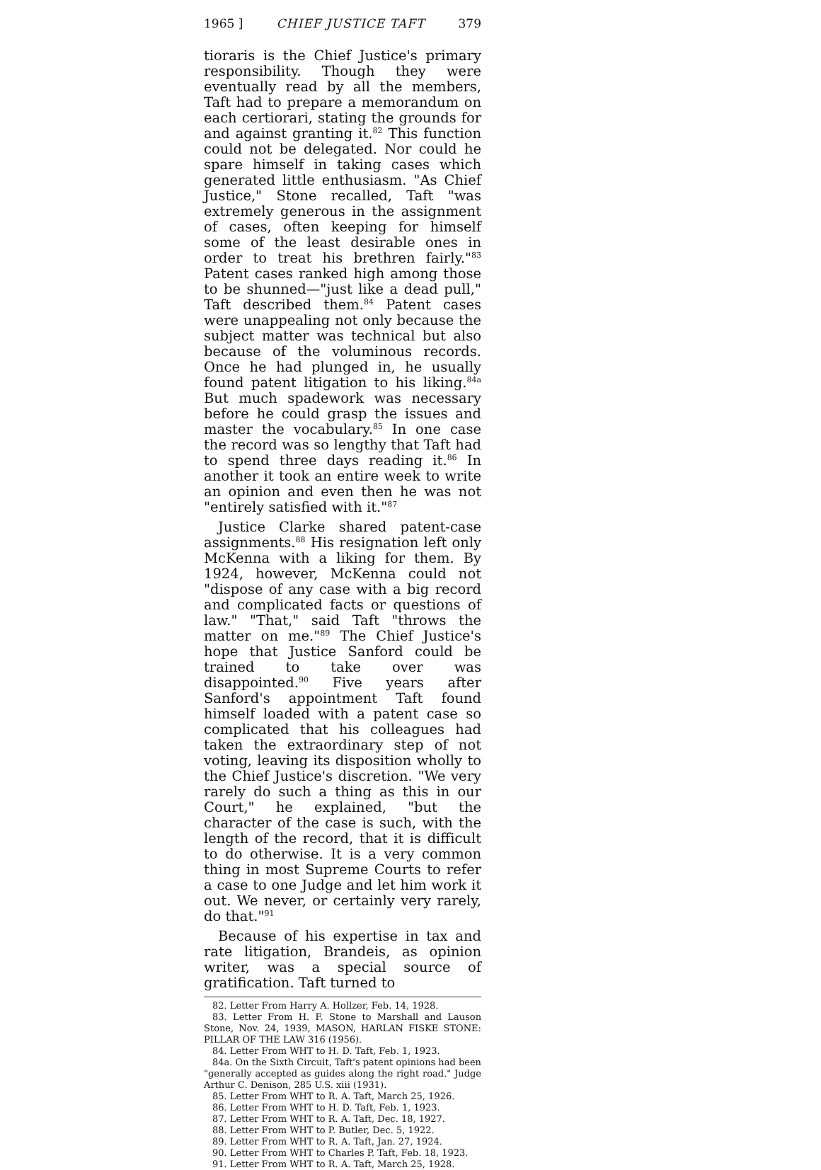1965 ] CHIEF JUSTICE TAFT 379
tioraris is the Chief Justice's primary responsibility. Though they were eventually read by all the members, Taft had to prepare a memorandum on each certiorari, stating the grounds for and against granting it.<sup>82</sup> This function could not be delegated. Nor could he spare himself in taking cases which generated little enthusiasm. "As Chief Justice," Stone recalled, Taft "was extremely generous in the assignment of cases, often keeping for himself some of the least desirable ones in order to treat his brethren fairly."<sup>83</sup> Patent cases ranked high among those to be shunned—"just like a dead pull," Taft described them.<sup>84</sup> Patent cases were unappealing not only because the subject matter was technical but also because of the voluminous records. Once he had plunged in, he usually found patent litigation to his liking.<sup>84a</sup> But much spadework was necessary before he could grasp the issues and master the vocabulary.<sup>85</sup> In one case the record was so lengthy that Taft had to spend three days reading it.<sup>86</sup> In another it took an entire week to write an opinion and even then he was not "entirely satisfied with it."<sup>87</sup>
Justice Clarke shared patent-case assignments.<sup>88</sup> His resignation left only McKenna with a liking for them. By 1924, however, McKenna could not "dispose of any case with a big record and complicated facts or questions of law." "That," said Taft "throws the matter on me."<sup>89</sup> The Chief Justice's hope that Justice Sanford could be trained to take over was disappointed.<sup>90</sup> Five years after Sanford's appointment Taft found himself loaded with a patent case so complicated that his colleagues had taken the extraordinary step of not voting, leaving its disposition wholly to the Chief Justice's discretion. "We very rarely do such a thing as this in our Court," he explained, "but the character of the case is such, with the length of the record, that it is difficult to do otherwise. It is a very common thing in most Supreme Courts to refer a case to one Judge and let him work it out. We never, or certainly very rarely, do that."<sup>91</sup>
Because of his expertise in tax and rate litigation, Brandeis, as opinion writer, was a special source of gratification. Taft turned to
82. Letter From Harry A. Hollzer, Feb. 14, 1928.
83. Letter From H. F. Stone to Marshall and Lauson Stone, Nov. 24, 1939, MASON, HARLAN FISKE STONE: PILLAR OF THE LAW 316 (1956).
84. Letter From WHT to H. D. Taft, Feb. 1, 1923.
84a. On the Sixth Circuit, Taft's patent opinions had been "generally accepted as guides along the right road." Judge Arthur C. Denison, 285 U.S. xiii (1931).
85. Letter From WHT to R. A. Taft, March 25, 1926.
86. Letter From WHT to H. D. Taft, Feb. 1, 1923.
87. Letter From WHT to R. A. Taft, Dec. 18, 1927.
88. Letter From WHT to P. Butler, Dec. 5, 1922.
89. Letter From WHT to R. A. Taft, Jan. 27, 1924.
90. Letter From WHT to Charles P. Taft, Feb. 18, 1923.
91. Letter From WHT to R. A. Taft, March 25, 1928.